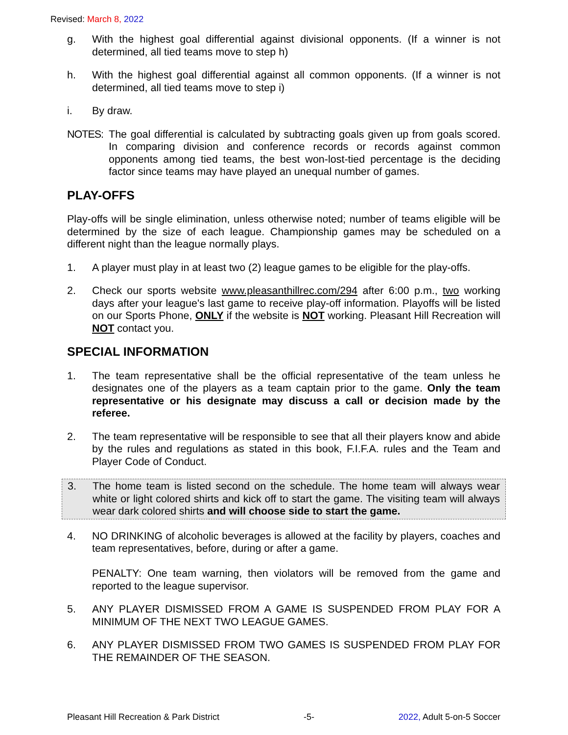Revised: March 8, 2022
g. With the highest goal differential against divisional opponents. (If a winner is not determined, all tied teams move to step h)
h. With the highest goal differential against all common opponents. (If a winner is not determined, all tied teams move to step i)
i. By draw.
NOTES: The goal differential is calculated by subtracting goals given up from goals scored. In comparing division and conference records or records against common opponents among tied teams, the best won-lost-tied percentage is the deciding factor since teams may have played an unequal number of games.
PLAY-OFFS
Play-offs will be single elimination, unless otherwise noted; number of teams eligible will be determined by the size of each league. Championship games may be scheduled on a different night than the league normally plays.
1. A player must play in at least two (2) league games to be eligible for the play-offs.
2. Check our sports website www.pleasanthillrec.com/294 after 6:00 p.m., two working days after your league's last game to receive play-off information. Playoffs will be listed on our Sports Phone, ONLY if the website is NOT working. Pleasant Hill Recreation will NOT contact you.
SPECIAL INFORMATION
1. The team representative shall be the official representative of the team unless he designates one of the players as a team captain prior to the game. Only the team representative or his designate may discuss a call or decision made by the referee.
2. The team representative will be responsible to see that all their players know and abide by the rules and regulations as stated in this book, F.I.F.A. rules and the Team and Player Code of Conduct.
3. The home team is listed second on the schedule. The home team will always wear white or light colored shirts and kick off to start the game. The visiting team will always wear dark colored shirts and will choose side to start the game.
4. NO DRINKING of alcoholic beverages is allowed at the facility by players, coaches and team representatives, before, during or after a game.
PENALTY: One team warning, then violators will be removed from the game and reported to the league supervisor.
5. ANY PLAYER DISMISSED FROM A GAME IS SUSPENDED FROM PLAY FOR A MINIMUM OF THE NEXT TWO LEAGUE GAMES.
6. ANY PLAYER DISMISSED FROM TWO GAMES IS SUSPENDED FROM PLAY FOR THE REMAINDER OF THE SEASON.
Pleasant Hill Recreation & Park District -5- 2022, Adult 5-on-5 Soccer